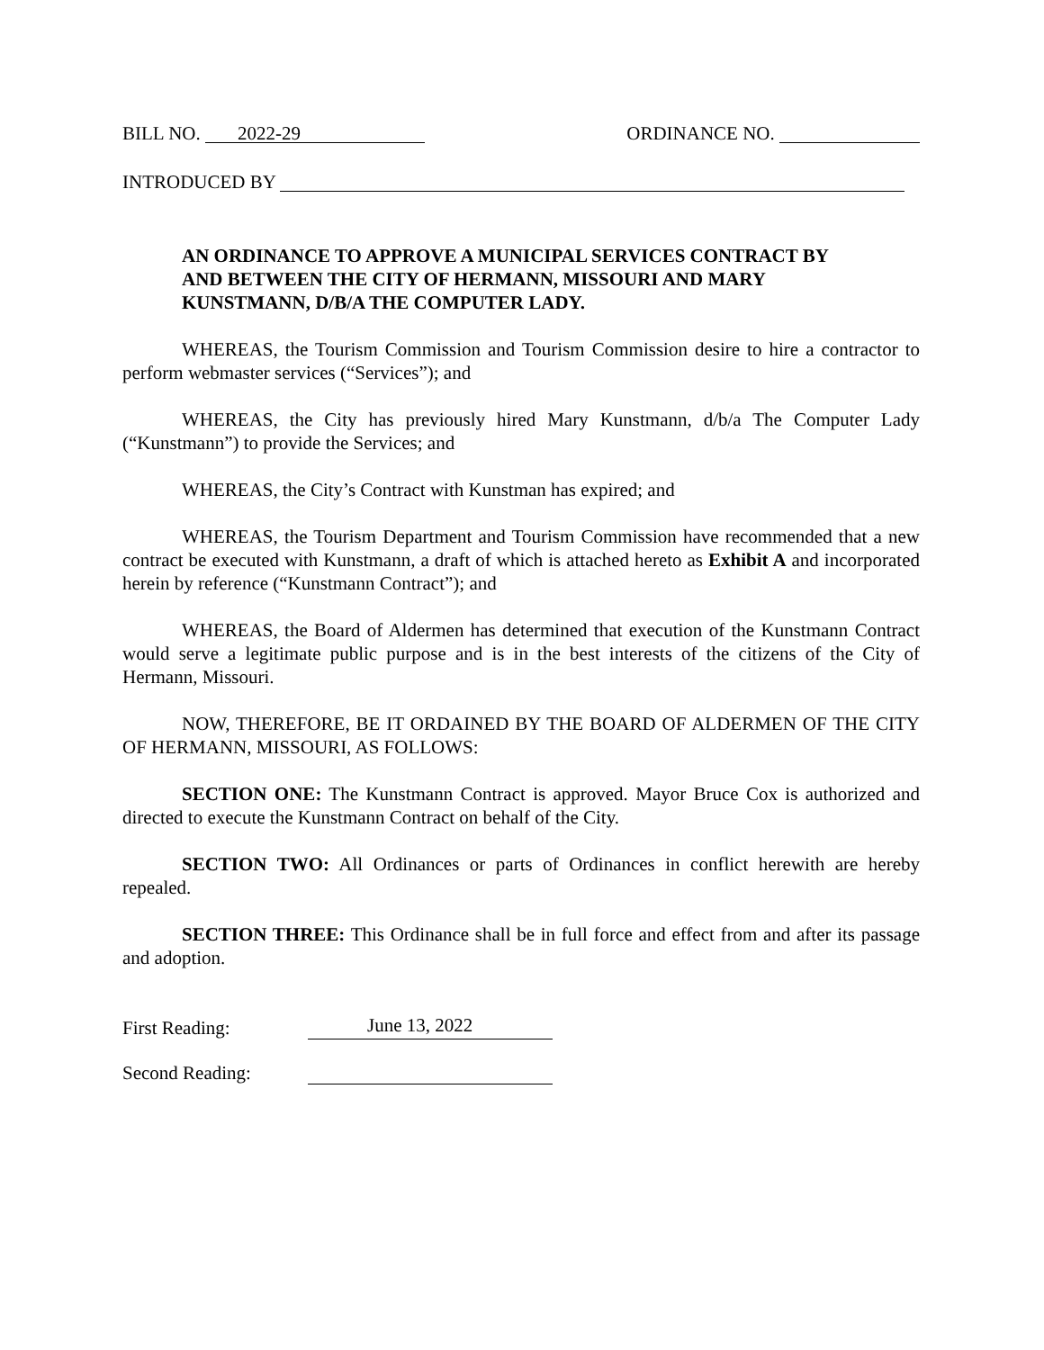BILL NO. 2022-29
ORDINANCE NO.
INTRODUCED BY
AN ORDINANCE TO APPROVE A MUNICIPAL SERVICES CONTRACT BY AND BETWEEN THE CITY OF HERMANN, MISSOURI AND MARY KUNSTMANN, D/B/A THE COMPUTER LADY.
WHEREAS, the Tourism Commission and Tourism Commission desire to hire a contractor to perform webmaster services (“Services”); and
WHEREAS, the City has previously hired Mary Kunstmann, d/b/a The Computer Lady (“Kunstmann”) to provide the Services; and
WHEREAS, the City’s Contract with Kunstman has expired; and
WHEREAS, the Tourism Department and Tourism Commission have recommended that a new contract be executed with Kunstmann, a draft of which is attached hereto as Exhibit A and incorporated herein by reference (“Kunstmann Contract”); and
WHEREAS, the Board of Aldermen has determined that execution of the Kunstmann Contract would serve a legitimate public purpose and is in the best interests of the citizens of the City of Hermann, Missouri.
NOW, THEREFORE, BE IT ORDAINED BY THE BOARD OF ALDERMEN OF THE CITY OF HERMANN, MISSOURI, AS FOLLOWS:
SECTION ONE: The Kunstmann Contract is approved. Mayor Bruce Cox is authorized and directed to execute the Kunstmann Contract on behalf of the City.
SECTION TWO: All Ordinances or parts of Ordinances in conflict herewith are hereby repealed.
SECTION THREE: This Ordinance shall be in full force and effect from and after its passage and adoption.
First Reading: June 13, 2022
Second Reading: